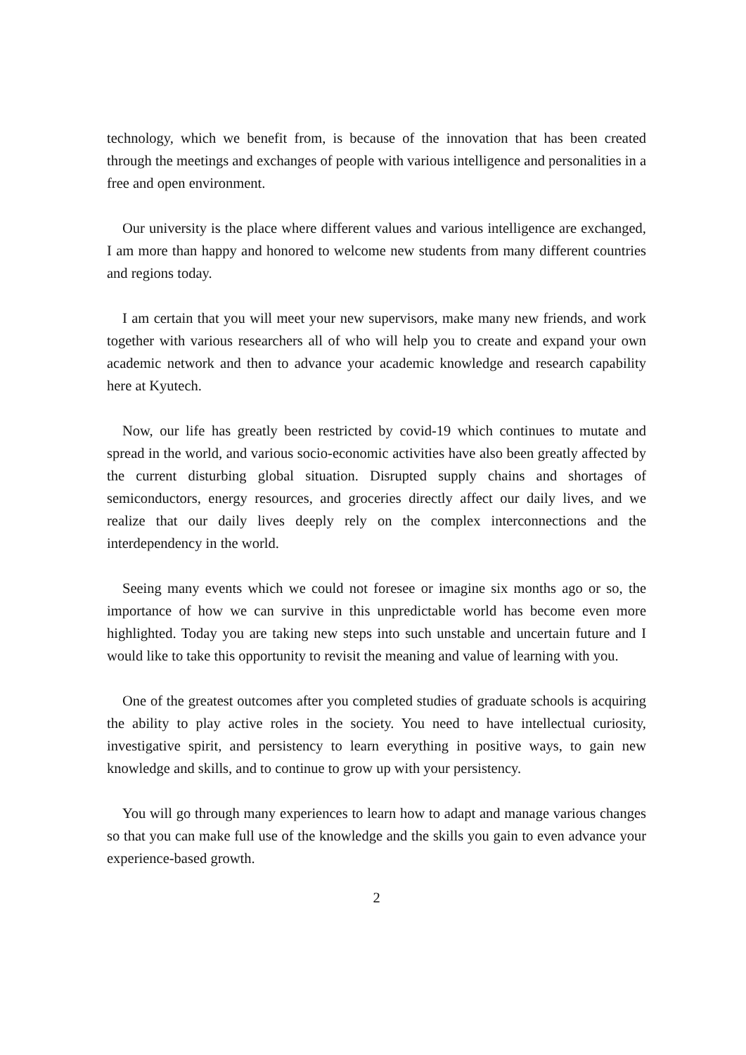technology, which we benefit from, is because of the innovation that has been created through the meetings and exchanges of people with various intelligence and personalities in a free and open environment.
Our university is the place where different values and various intelligence are exchanged, I am more than happy and honored to welcome new students from many different countries and regions today.
I am certain that you will meet your new supervisors, make many new friends, and work together with various researchers all of who will help you to create and expand your own academic network and then to advance your academic knowledge and research capability here at Kyutech.
Now, our life has greatly been restricted by covid-19 which continues to mutate and spread in the world, and various socio-economic activities have also been greatly affected by the current disturbing global situation. Disrupted supply chains and shortages of semiconductors, energy resources, and groceries directly affect our daily lives, and we realize that our daily lives deeply rely on the complex interconnections and the interdependency in the world.
Seeing many events which we could not foresee or imagine six months ago or so, the importance of how we can survive in this unpredictable world has become even more highlighted. Today you are taking new steps into such unstable and uncertain future and I would like to take this opportunity to revisit the meaning and value of learning with you.
One of the greatest outcomes after you completed studies of graduate schools is acquiring the ability to play active roles in the society. You need to have intellectual curiosity, investigative spirit, and persistency to learn everything in positive ways, to gain new knowledge and skills, and to continue to grow up with your persistency.
You will go through many experiences to learn how to adapt and manage various changes so that you can make full use of the knowledge and the skills you gain to even advance your experience-based growth.
2